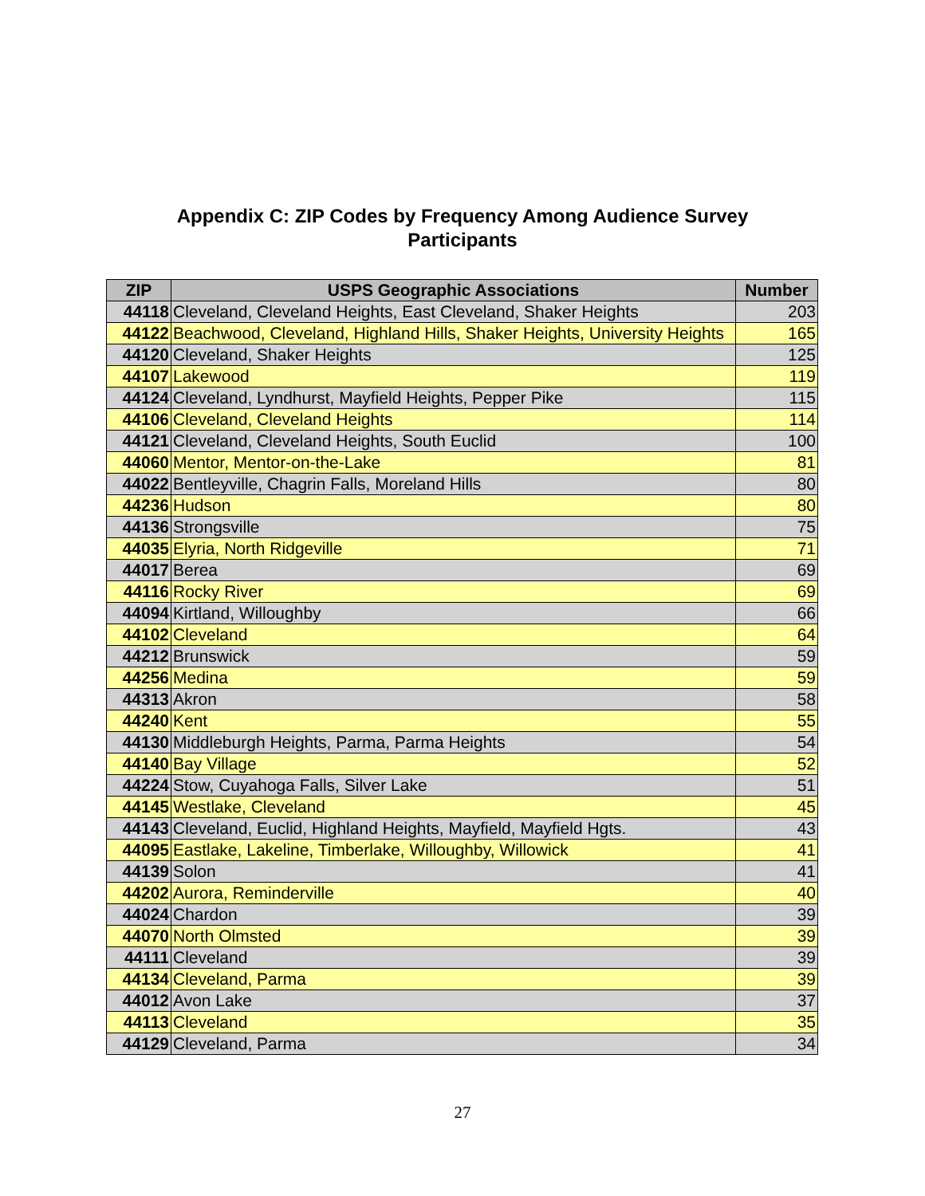Appendix C: ZIP Codes by Frequency Among Audience Survey
Participants
| ZIP | USPS Geographic Associations | Number |
| --- | --- | --- |
| 44118 | Cleveland, Cleveland Heights, East Cleveland, Shaker Heights | 203 |
| 44122 | Beachwood, Cleveland, Highland Hills, Shaker Heights, University Heights | 165 |
| 44120 | Cleveland, Shaker Heights | 125 |
| 44107 | Lakewood | 119 |
| 44124 | Cleveland, Lyndhurst, Mayfield Heights, Pepper Pike | 115 |
| 44106 | Cleveland, Cleveland Heights | 114 |
| 44121 | Cleveland, Cleveland Heights, South Euclid | 100 |
| 44060 | Mentor, Mentor-on-the-Lake | 81 |
| 44022 | Bentleyville, Chagrin Falls, Moreland Hills | 80 |
| 44236 | Hudson | 80 |
| 44136 | Strongsville | 75 |
| 44035 | Elyria, North Ridgeville | 71 |
| 44017 | Berea | 69 |
| 44116 | Rocky River | 69 |
| 44094 | Kirtland, Willoughby | 66 |
| 44102 | Cleveland | 64 |
| 44212 | Brunswick | 59 |
| 44256 | Medina | 59 |
| 44313 | Akron | 58 |
| 44240 | Kent | 55 |
| 44130 | Middleburgh Heights, Parma, Parma Heights | 54 |
| 44140 | Bay Village | 52 |
| 44224 | Stow, Cuyahoga Falls, Silver Lake | 51 |
| 44145 | Westlake, Cleveland | 45 |
| 44143 | Cleveland, Euclid, Highland Heights, Mayfield, Mayfield Hgts. | 43 |
| 44095 | Eastlake, Lakeline, Timberlake, Willoughby, Willowick | 41 |
| 44139 | Solon | 41 |
| 44202 | Aurora, Reminderville | 40 |
| 44024 | Chardon | 39 |
| 44070 | North Olmsted | 39 |
| 44111 | Cleveland | 39 |
| 44134 | Cleveland, Parma | 39 |
| 44012 | Avon Lake | 37 |
| 44113 | Cleveland | 35 |
| 44129 | Cleveland, Parma | 34 |
27